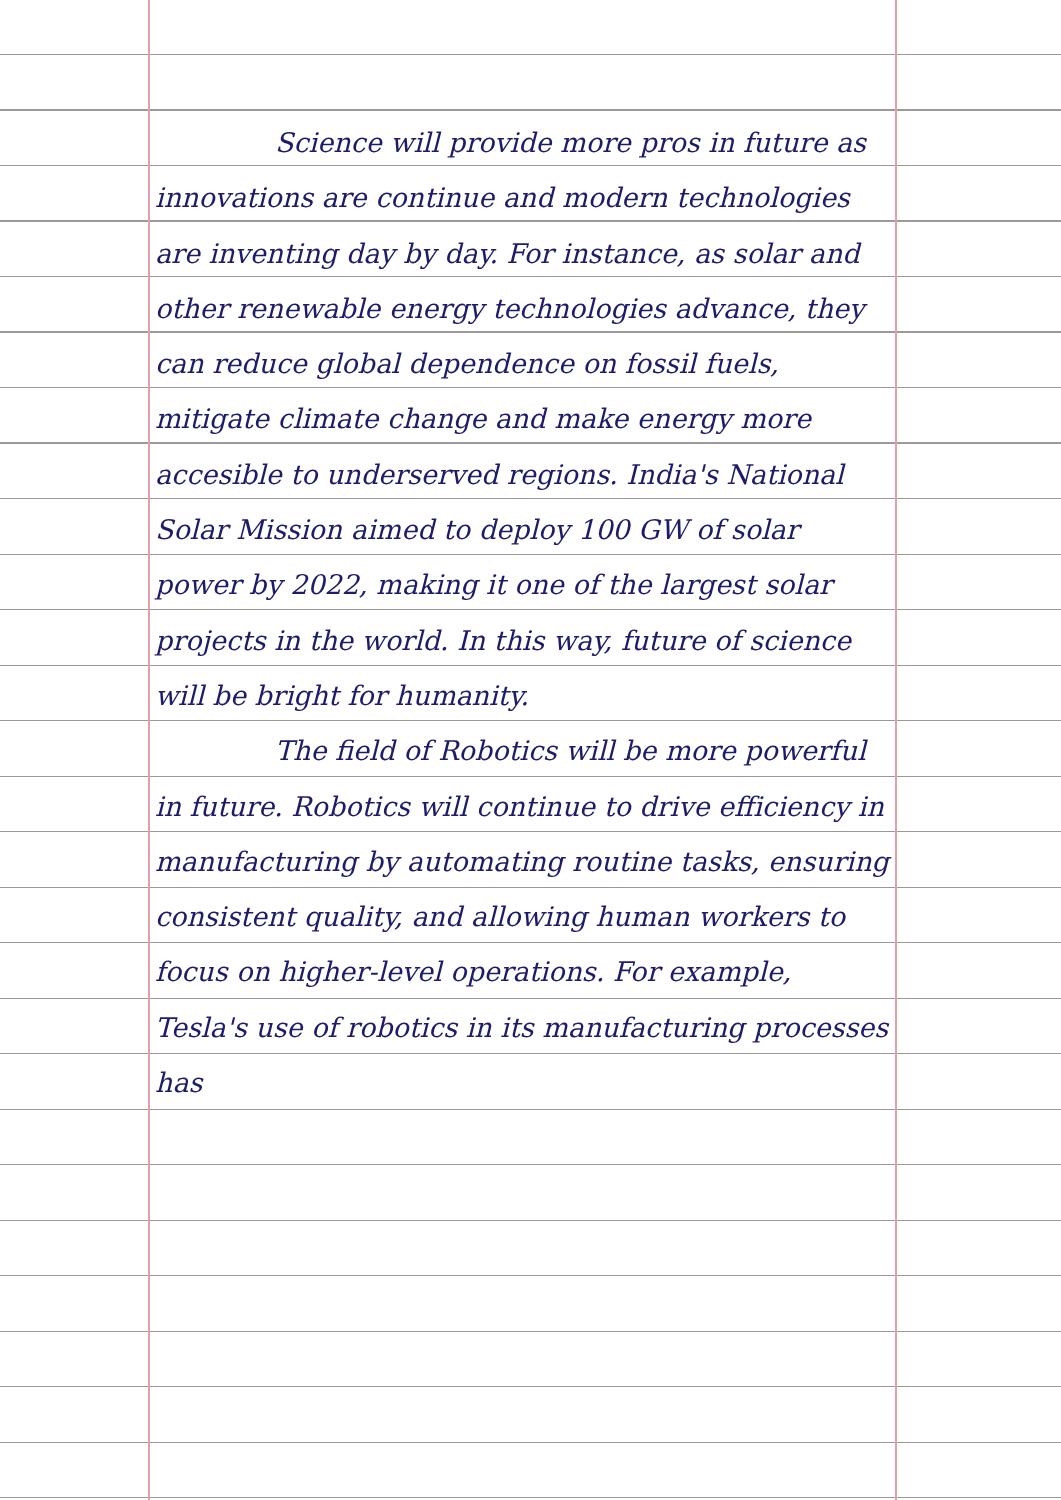Science will provide more pros in future as innovations are continue and modern technologies are inventing day by day. For instance, as solar and other renewable energy technologies advance, they can reduce global dependence on fossil fuels, mitigate climate change and make energy more accesible to underserved regions. India's National Solar Mission aimed to deploy 100 GW of solar power by 2022, making it one of the largest solar projects in the world. In this way, future of science will be bright for humanity.
The field of Robotics will be more powerful in future. Robotics will continue to drive efficiency in manufacturing by automating routine tasks, ensuring consistent quality, and allowing human workers to focus on higher-level operations. For example, Tesla's use of robotics in its manufacturing processes has